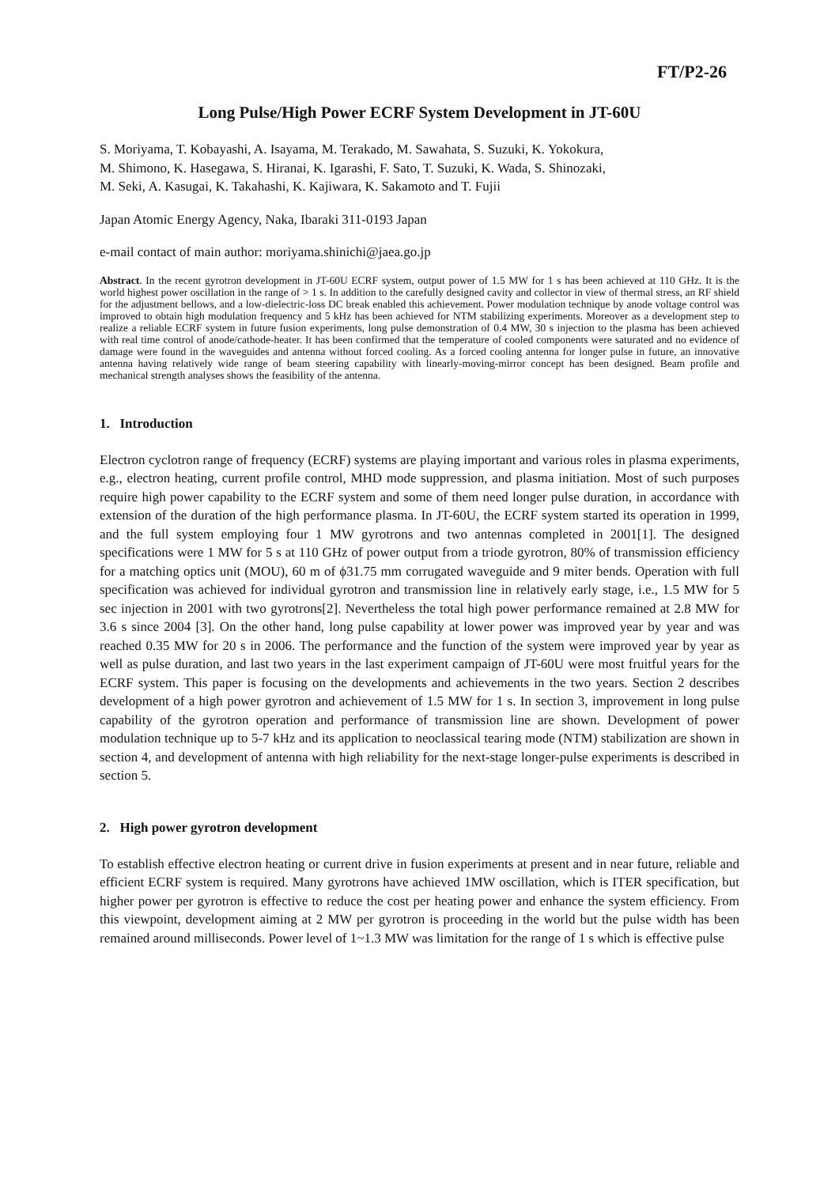FT/P2-26
Long Pulse/High Power ECRF System Development in JT-60U
S. Moriyama, T. Kobayashi, A. Isayama, M. Terakado, M. Sawahata, S. Suzuki, K. Yokokura,
M. Shimono, K. Hasegawa, S. Hiranai, K. Igarashi, F. Sato, T. Suzuki, K. Wada, S. Shinozaki,
M. Seki, A. Kasugai, K. Takahashi, K. Kajiwara, K. Sakamoto and T. Fujii
Japan Atomic Energy Agency, Naka, Ibaraki 311-0193 Japan
e-mail contact of main author: moriyama.shinichi@jaea.go.jp
Abstract. In the recent gyrotron development in JT-60U ECRF system, output power of 1.5 MW for 1 s has been achieved at 110 GHz. It is the world highest power oscillation in the range of > 1 s. In addition to the carefully designed cavity and collector in view of thermal stress, an RF shield for the adjustment bellows, and a low-dielectric-loss DC break enabled this achievement. Power modulation technique by anode voltage control was improved to obtain high modulation frequency and 5 kHz has been achieved for NTM stabilizing experiments. Moreover as a development step to realize a reliable ECRF system in future fusion experiments, long pulse demonstration of 0.4 MW, 30 s injection to the plasma has been achieved with real time control of anode/cathode-heater. It has been confirmed that the temperature of cooled components were saturated and no evidence of damage were found in the waveguides and antenna without forced cooling. As a forced cooling antenna for longer pulse in future, an innovative antenna having relatively wide range of beam steering capability with linearly-moving-mirror concept has been designed. Beam profile and mechanical strength analyses shows the feasibility of the antenna.
1. Introduction
Electron cyclotron range of frequency (ECRF) systems are playing important and various roles in plasma experiments, e.g., electron heating, current profile control, MHD mode suppression, and plasma initiation. Most of such purposes require high power capability to the ECRF system and some of them need longer pulse duration, in accordance with extension of the duration of the high performance plasma. In JT-60U, the ECRF system started its operation in 1999, and the full system employing four 1 MW gyrotrons and two antennas completed in 2001[1]. The designed specifications were 1 MW for 5 s at 110 GHz of power output from a triode gyrotron, 80% of transmission efficiency for a matching optics unit (MOU), 60 m of ϕ31.75 mm corrugated waveguide and 9 miter bends. Operation with full specification was achieved for individual gyrotron and transmission line in relatively early stage, i.e., 1.5 MW for 5 sec injection in 2001 with two gyrotrons[2]. Nevertheless the total high power performance remained at 2.8 MW for 3.6 s since 2004 [3]. On the other hand, long pulse capability at lower power was improved year by year and was reached 0.35 MW for 20 s in 2006. The performance and the function of the system were improved year by year as well as pulse duration, and last two years in the last experiment campaign of JT-60U were most fruitful years for the ECRF system. This paper is focusing on the developments and achievements in the two years. Section 2 describes development of a high power gyrotron and achievement of 1.5 MW for 1 s. In section 3, improvement in long pulse capability of the gyrotron operation and performance of transmission line are shown. Development of power modulation technique up to 5-7 kHz and its application to neoclassical tearing mode (NTM) stabilization are shown in section 4, and development of antenna with high reliability for the next-stage longer-pulse experiments is described in section 5.
2. High power gyrotron development
To establish effective electron heating or current drive in fusion experiments at present and in near future, reliable and efficient ECRF system is required. Many gyrotrons have achieved 1MW oscillation, which is ITER specification, but higher power per gyrotron is effective to reduce the cost per heating power and enhance the system efficiency. From this viewpoint, development aiming at 2 MW per gyrotron is proceeding in the world but the pulse width has been remained around milliseconds. Power level of 1~1.3 MW was limitation for the range of 1 s which is effective pulse